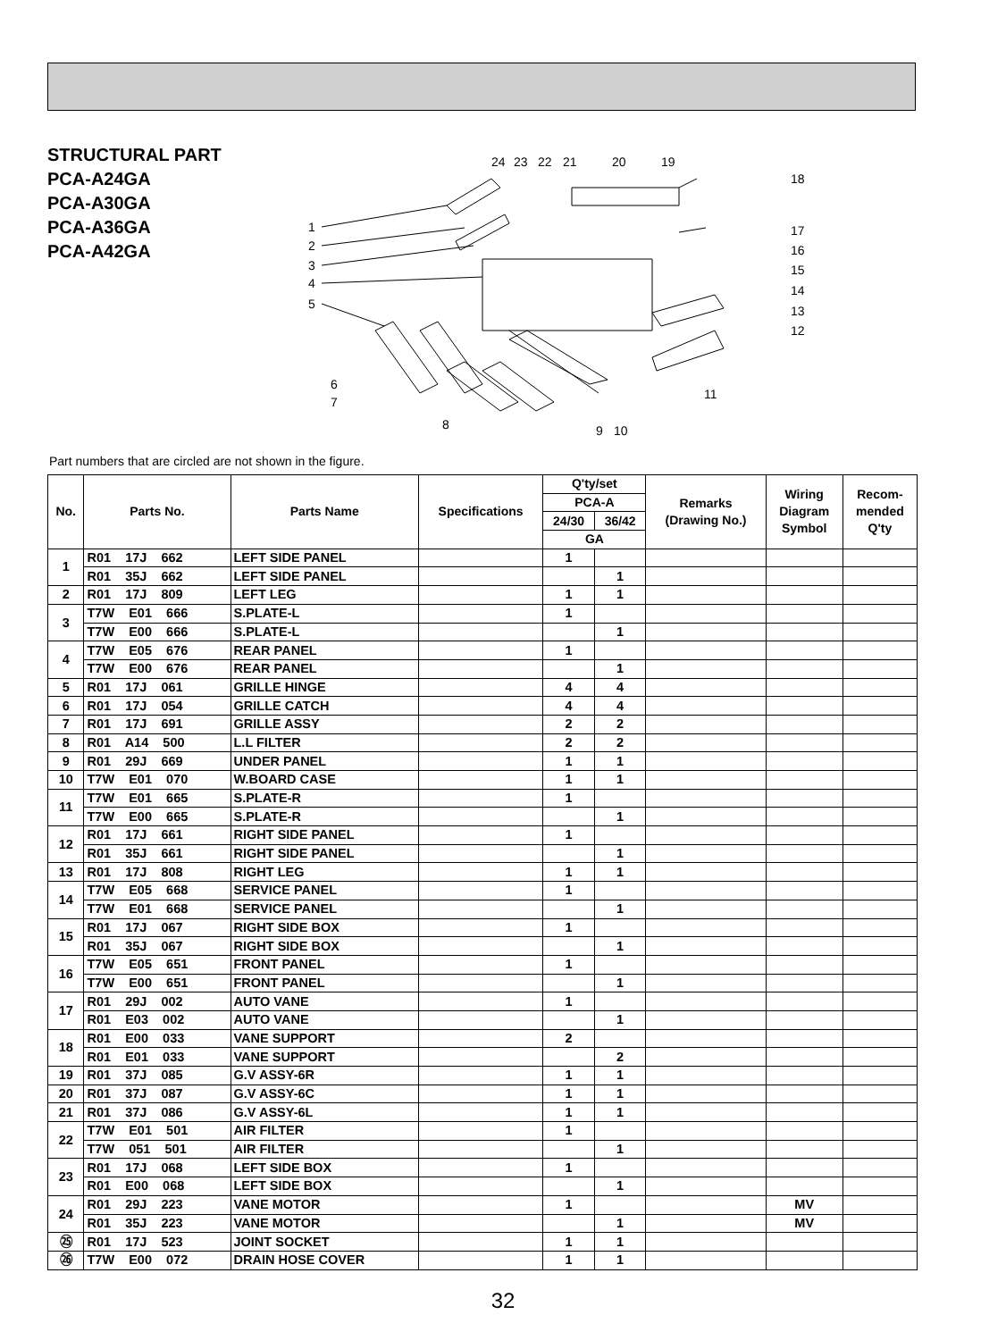STRUCTURAL PART
PCA-A24GA
PCA-A30GA
PCA-A36GA
PCA-A42GA
1
2
3
4
5
6
7
8
9
10
11
12
13
14
15
16
17
18
19
20
21
22
23
24
Part numbers that are circled are not shown in the figure.
| No. | Parts No. | Parts Name | Specifications | Q'ty/set | | Remarks (Drawing No.) | Wiring Diagram Symbol | Recom- mended Q'ty |
| --- | --- | --- | --- | --- | --- | --- | --- | --- |
| | | | | PCA-A | | | | |
| | | | | 24/30 | 36/42 | | | |
| | | | | GA | | | | |
| 1 | R01 17J 662 | LEFT SIDE PANEL | | 1 | | | | |
| | R01 35J 662 | LEFT SIDE PANEL | | | 1 | | | |
| 2 | R01 17J 809 | LEFT LEG | | 1 | 1 | | | |
| 3 | T7W E01 666 | S.PLATE-L | | 1 | | | | |
| | T7W E00 666 | S.PLATE-L | | | 1 | | | |
| 4 | T7W E05 676 | REAR PANEL | | 1 | | | | |
| | T7W E00 676 | REAR PANEL | | | 1 | | | |
| 5 | R01 17J 061 | GRILLE HINGE | | 4 | 4 | | | |
| 6 | R01 17J 054 | GRILLE CATCH | | 4 | 4 | | | |
| 7 | R01 17J 691 | GRILLE ASSY | | 2 | 2 | | | |
| 8 | R01 A14 500 | L.L FILTER | | 2 | 2 | | | |
| 9 | R01 29J 669 | UNDER PANEL | | 1 | 1 | | | |
| 10 | T7W E01 070 | W.BOARD CASE | | 1 | 1 | | | |
| 11 | T7W E01 665 | S.PLATE-R | | 1 | | | | |
| | T7W E00 665 | S.PLATE-R | | | 1 | | | |
| 12 | R01 17J 661 | RIGHT SIDE PANEL | | 1 | | | | |
| | R01 35J 661 | RIGHT SIDE PANEL | | | 1 | | | |
| 13 | R01 17J 808 | RIGHT LEG | | 1 | 1 | | | |
| 14 | T7W E05 668 | SERVICE PANEL | | 1 | | | | |
| | T7W E01 668 | SERVICE PANEL | | | 1 | | | |
| 15 | R01 17J 067 | RIGHT SIDE BOX | | 1 | | | | |
| | R01 35J 067 | RIGHT SIDE BOX | | | 1 | | | |
| 16 | T7W E05 651 | FRONT PANEL | | 1 | | | | |
| | T7W E00 651 | FRONT PANEL | | | 1 | | | |
| 17 | R01 29J 002 | AUTO VANE | | 1 | | | | |
| | R01 E03 002 | AUTO VANE | | | 1 | | | |
| 18 | R01 E00 033 | VANE SUPPORT | | 2 | | | | |
| | R01 E01 033 | VANE SUPPORT | | | 2 | | | |
| 19 | R01 37J 085 | G.V ASSY-6R | | 1 | 1 | | | |
| 20 | R01 37J 087 | G.V ASSY-6C | | 1 | 1 | | | |
| 21 | R01 37J 086 | G.V ASSY-6L | | 1 | 1 | | | |
| 22 | T7W E01 501 | AIR FILTER | | 1 | | | | |
| | T7W 051 501 | AIR FILTER | | | 1 | | | |
| 23 | R01 17J 068 | LEFT SIDE BOX | | 1 | | | | |
| | R01 E00 068 | LEFT SIDE BOX | | | 1 | | | |
| 24 | R01 29J 223 | VANE MOTOR | | 1 | | | MV | |
| | R01 35J 223 | VANE MOTOR | | | 1 | | MV | |
| ㉕ | R01 17J 523 | JOINT SOCKET | | 1 | 1 | | | |
| ㉖ | T7W E00 072 | DRAIN HOSE COVER | | 1 | 1 | | | |
32